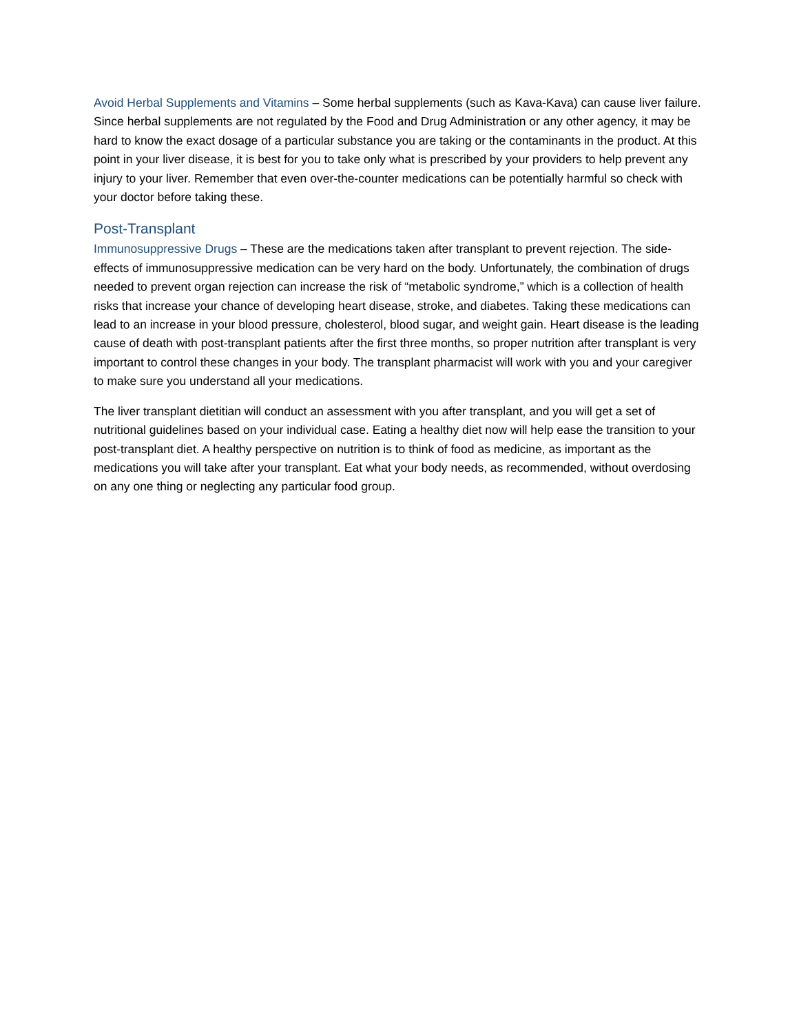Avoid Herbal Supplements and Vitamins – Some herbal supplements (such as Kava-Kava) can cause liver failure. Since herbal supplements are not regulated by the Food and Drug Administration or any other agency, it may be hard to know the exact dosage of a particular substance you are taking or the contaminants in the product. At this point in your liver disease, it is best for you to take only what is prescribed by your providers to help prevent any injury to your liver. Remember that even over-the-counter medications can be potentially harmful so check with your doctor before taking these.
Post-Transplant
Immunosuppressive Drugs – These are the medications taken after transplant to prevent rejection. The side-effects of immunosuppressive medication can be very hard on the body. Unfortunately, the combination of drugs needed to prevent organ rejection can increase the risk of “metabolic syndrome,” which is a collection of health risks that increase your chance of developing heart disease, stroke, and diabetes. Taking these medications can lead to an increase in your blood pressure, cholesterol, blood sugar, and weight gain. Heart disease is the leading cause of death with post-transplant patients after the first three months, so proper nutrition after transplant is very important to control these changes in your body. The transplant pharmacist will work with you and your caregiver to make sure you understand all your medications.
The liver transplant dietitian will conduct an assessment with you after transplant, and you will get a set of nutritional guidelines based on your individual case. Eating a healthy diet now will help ease the transition to your post-transplant diet. A healthy perspective on nutrition is to think of food as medicine, as important as the medications you will take after your transplant. Eat what your body needs, as recommended, without overdosing on any one thing or neglecting any particular food group.